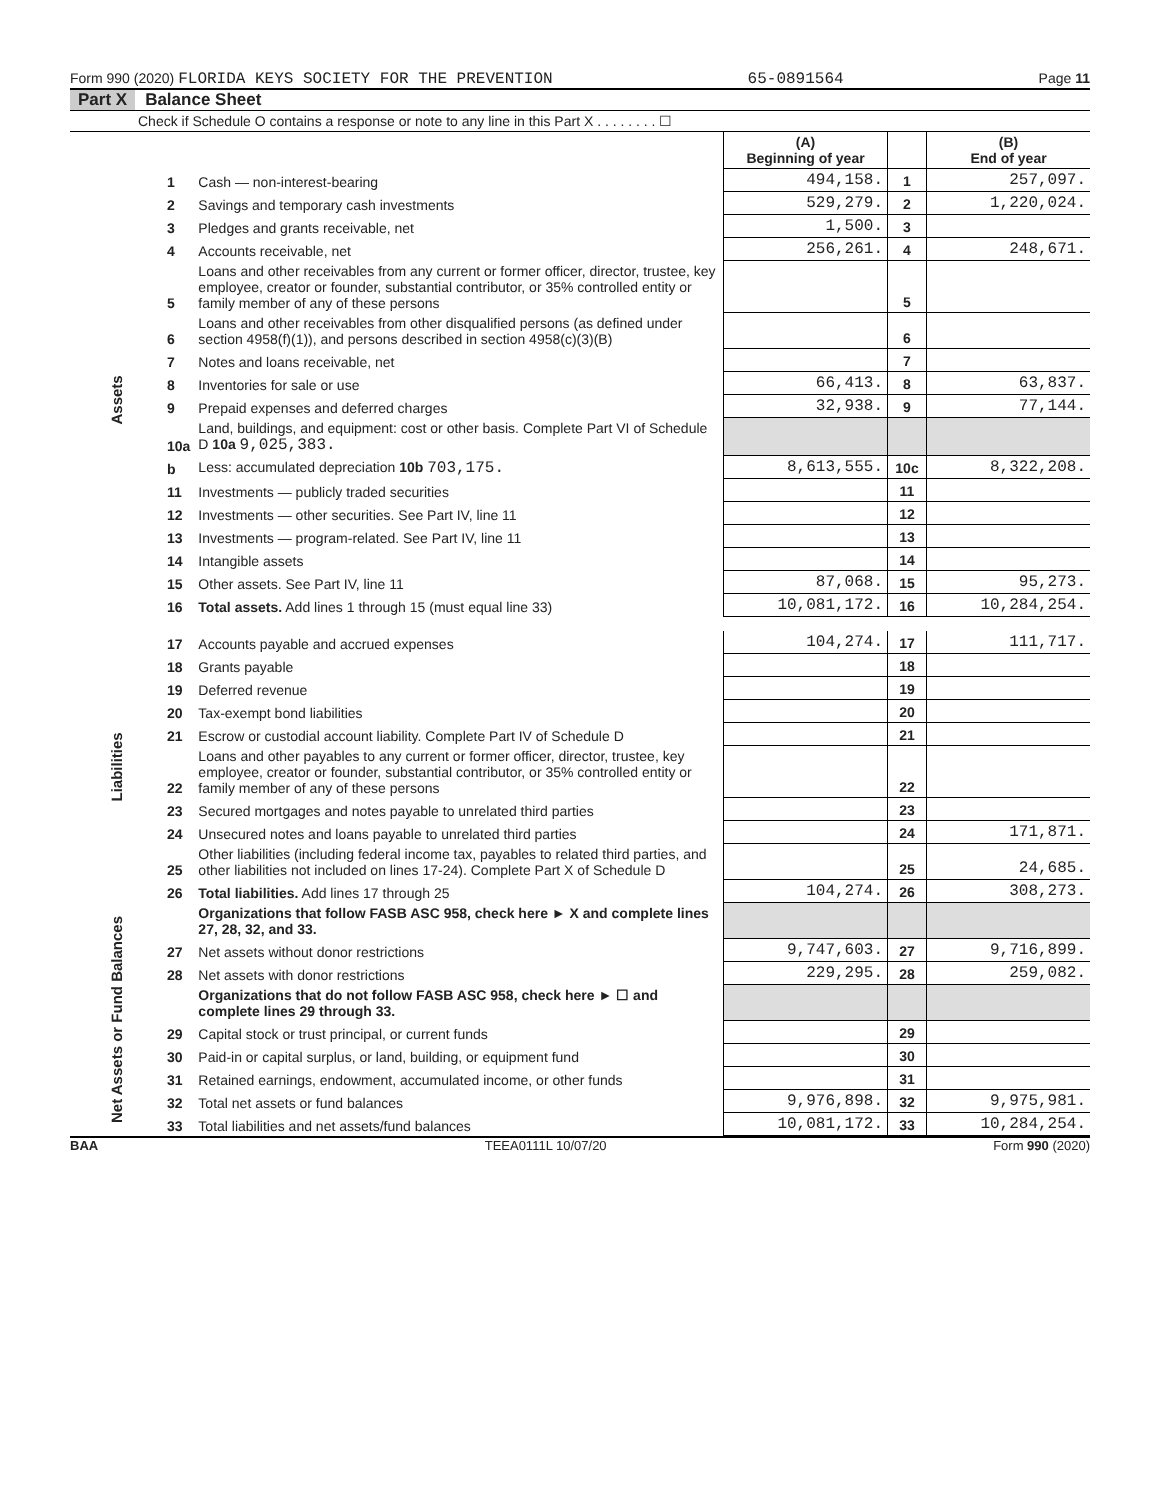Form 990 (2020) FLORIDA KEYS SOCIETY FOR THE PREVENTION 65-0891564 Page 11
Part X Balance Sheet
Check if Schedule O contains a response or note to any line in this Part X . . . . . . . . ☐
| | | | (A) Beginning of year | | (B) End of year |
| --- | --- | --- | --- | --- | --- |
| Assets | 1 | Cash — non-interest-bearing | 494,158. | 1 | 257,097. |
| | 2 | Savings and temporary cash investments | 529,279. | 2 | 1,220,024. |
| | 3 | Pledges and grants receivable, net | 1,500. | 3 | |
| | 4 | Accounts receivable, net | 256,261. | 4 | 248,671. |
| | 5 | Loans and other receivables from any current or former officer, director, trustee, key employee, creator or founder, substantial contributor, or 35% controlled entity or family member of any of these persons | | 5 | |
| | 6 | Loans and other receivables from other disqualified persons (as defined under section 4958(f)(1)), and persons described in section 4958(c)(3)(B) | | 6 | |
| | 7 | Notes and loans receivable, net | | 7 | |
| | 8 | Inventories for sale or use | 66,413. | 8 | 63,837. |
| | 9 | Prepaid expenses and deferred charges | 32,938. | 9 | 77,144. |
| | 10a | Land, buildings, and equipment: cost or other basis. Complete Part VI of Schedule D 10a 9,025,383. | | | |
| | b | Less: accumulated depreciation 10b 703,175. | 8,613,555. | 10c | 8,322,208. |
| | 11 | Investments — publicly traded securities | | 11 | |
| | 12 | Investments — other securities. See Part IV, line 11 | | 12 | |
| | 13 | Investments — program-related. See Part IV, line 11 | | 13 | |
| | 14 | Intangible assets | | 14 | |
| | 15 | Other assets. See Part IV, line 11 | 87,068. | 15 | 95,273. |
| | 16 | Total assets. Add lines 1 through 15 (must equal line 33) | 10,081,172. | 16 | 10,284,254. |
| Liabilities | 17 | Accounts payable and accrued expenses | 104,274. | 17 | 111,717. |
| | 18 | Grants payable | | 18 | |
| | 19 | Deferred revenue | | 19 | |
| | 20 | Tax-exempt bond liabilities | | 20 | |
| | 21 | Escrow or custodial account liability. Complete Part IV of Schedule D | | 21 | |
| | 22 | Loans and other payables to any current or former officer, director, trustee, key employee, creator or founder, substantial contributor, or 35% controlled entity or family member of any of these persons | | 22 | |
| | 23 | Secured mortgages and notes payable to unrelated third parties | | 23 | |
| | 24 | Unsecured notes and loans payable to unrelated third parties | | 24 | 171,871. |
| | 25 | Other liabilities (including federal income tax, payables to related third parties, and other liabilities not included on lines 17-24). Complete Part X of Schedule D | | 25 | 24,685. |
| | 26 | Total liabilities. Add lines 17 through 25 | 104,274. | 26 | 308,273. |
| Net Assets or Fund Balances | | Organizations that follow FASB ASC 958, check here ► X and complete lines 27, 28, 32, and 33. | | | |
| | 27 | Net assets without donor restrictions | 9,747,603. | 27 | 9,716,899. |
| | 28 | Net assets with donor restrictions | 229,295. | 28 | 259,082. |
| | | Organizations that do not follow FASB ASC 958, check here ► ☐ and complete lines 29 through 33. | | | |
| | 29 | Capital stock or trust principal, or current funds | | 29 | |
| | 30 | Paid-in or capital surplus, or land, building, or equipment fund | | 30 | |
| | 31 | Retained earnings, endowment, accumulated income, or other funds | | 31 | |
| | 32 | Total net assets or fund balances | 9,976,898. | 32 | 9,975,981. |
| | 33 | Total liabilities and net assets/fund balances | 10,081,172. | 33 | 10,284,254. |
BAA TEEA0111L 10/07/20 Form 990 (2020)